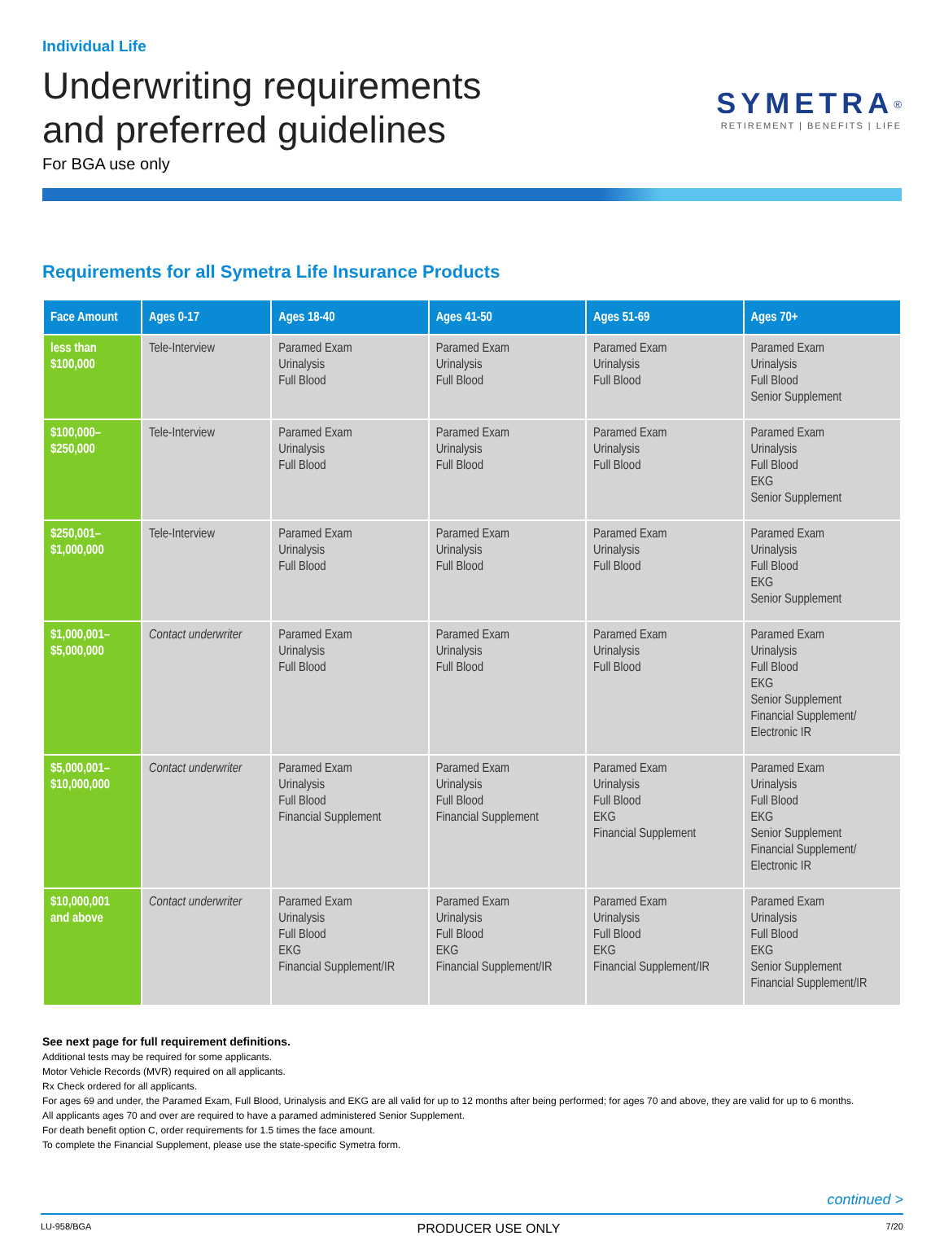Individual Life
Underwriting requirements
and preferred guidelines
For BGA use only
SYMETRA<sup>®</sup>
RETIREMENT | BENEFITS | LIFE
Requirements for all Symetra Life Insurance Products
| Face Amount | Ages 0-17 | Ages 18-40 | Ages 41-50 | Ages 51-69 | Ages 70+ |
| --- | --- | --- | --- | --- | --- |
| less than $100,000 | Tele-Interview | Paramed Exam Urinalysis Full Blood | Paramed Exam Urinalysis Full Blood | Paramed Exam Urinalysis Full Blood | Paramed Exam Urinalysis Full Blood Senior Supplement |
| $100,000– $250,000 | Tele-Interview | Paramed Exam Urinalysis Full Blood | Paramed Exam Urinalysis Full Blood | Paramed Exam Urinalysis Full Blood | Paramed Exam Urinalysis Full Blood EKG Senior Supplement |
| $250,001– $1,000,000 | Tele-Interview | Paramed Exam Urinalysis Full Blood | Paramed Exam Urinalysis Full Blood | Paramed Exam Urinalysis Full Blood | Paramed Exam Urinalysis Full Blood EKG Senior Supplement |
| $1,000,001– $5,000,000 | Contact underwriter | Paramed Exam Urinalysis Full Blood | Paramed Exam Urinalysis Full Blood | Paramed Exam Urinalysis Full Blood | Paramed Exam Urinalysis Full Blood EKG Senior Supplement Financial Supplement/ Electronic IR |
| $5,000,001– $10,000,000 | Contact underwriter | Paramed Exam Urinalysis Full Blood Financial Supplement | Paramed Exam Urinalysis Full Blood Financial Supplement | Paramed Exam Urinalysis Full Blood EKG Financial Supplement | Paramed Exam Urinalysis Full Blood EKG Senior Supplement Financial Supplement/ Electronic IR |
| $10,000,001 and above | Contact underwriter | Paramed Exam Urinalysis Full Blood EKG Financial Supplement/IR | Paramed Exam Urinalysis Full Blood EKG Financial Supplement/IR | Paramed Exam Urinalysis Full Blood EKG Financial Supplement/IR | Paramed Exam Urinalysis Full Blood EKG Senior Supplement Financial Supplement/IR |
See next page for full requirement definitions.
Additional tests may be required for some applicants.
Motor Vehicle Records (MVR) required on all applicants.
Rx Check ordered for all applicants.
For ages 69 and under, the Paramed Exam, Full Blood, Urinalysis and EKG are all valid for up to 12 months after being performed; for ages 70 and above, they are valid for up to 6 months.
All applicants ages 70 and over are required to have a paramed administered Senior Supplement.
For death benefit option C, order requirements for 1.5 times the face amount.
To complete the Financial Supplement, please use the state-specific Symetra form.
continued >
LU-958/BGA PRODUCER USE ONLY 7/20